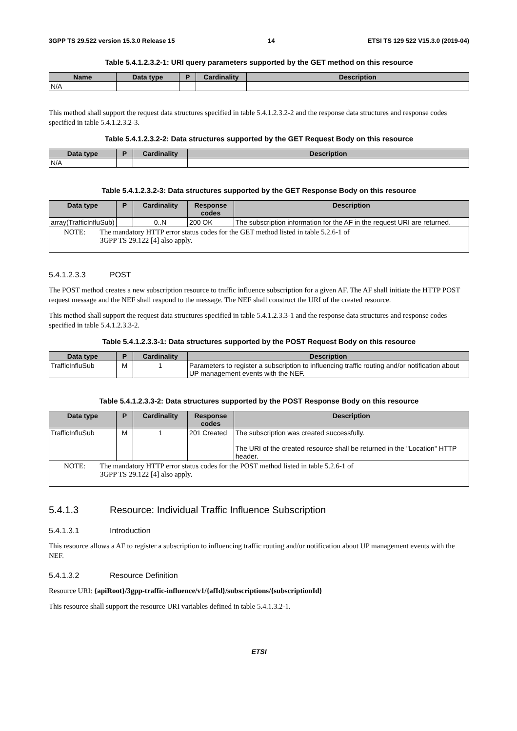3GPP TS 29.522 version 15.3.0 Release 15 14 ETSI TS 129 522 V15.3.0 (2019-04)
Table 5.4.1.2.3.2-1: URI query parameters supported by the GET method on this resource
| Name | Data type | P | Cardinality | Description |
| --- | --- | --- | --- | --- |
| N/A | | | | |
This method shall support the request data structures specified in table 5.4.1.2.3.2-2 and the response data structures and response codes specified in table 5.4.1.2.3.2-3.
Table 5.4.1.2.3.2-2: Data structures supported by the GET Request Body on this resource
| Data type | P | Cardinality | Description |
| --- | --- | --- | --- |
| N/A | | | |
Table 5.4.1.2.3.2-3: Data structures supported by the GET Response Body on this resource
| Data type | P | Cardinality | Response codes | Description |
| --- | --- | --- | --- | --- |
| array(TrafficInfluSub) | | 0..N | 200 OK | The subscription information for the AF in the request URI are returned. |
| NOTE: The mandatory HTTP error status codes for the GET method listed in table 5.2.6-1 of 3GPP TS 29.122 [4] also apply. | | | | |
5.4.1.2.3.3 POST
The POST method creates a new subscription resource to traffic influence subscription for a given AF. The AF shall initiate the HTTP POST request message and the NEF shall respond to the message. The NEF shall construct the URI of the created resource.
This method shall support the request data structures specified in table 5.4.1.2.3.3-1 and the response data structures and response codes specified in table 5.4.1.2.3.3-2.
Table 5.4.1.2.3.3-1: Data structures supported by the POST Request Body on this resource
| Data type | P | Cardinality | Description |
| --- | --- | --- | --- |
| TrafficInfluSub | M | 1 | Parameters to register a subscription to influencing traffic routing and/or notification about UP management events with the NEF. |
Table 5.4.1.2.3.3-2: Data structures supported by the POST Response Body on this resource
| Data type | P | Cardinality | Response codes | Description |
| --- | --- | --- | --- | --- |
| TrafficInfluSub | M | 1 | 201 Created | The subscription was created successfully. The URI of the created resource shall be returned in the "Location" HTTP header. |
| NOTE: The mandatory HTTP error status codes for the POST method listed in table 5.2.6-1 of 3GPP TS 29.122 [4] also apply. | | | | |
5.4.1.3 Resource: Individual Traffic Influence Subscription
5.4.1.3.1 Introduction
This resource allows a AF to register a subscription to influencing traffic routing and/or notification about UP management events with the NEF.
5.4.1.3.2 Resource Definition
Resource URI: {apiRoot}/3gpp-traffic-influence/v1/{afId}/subscriptions/{subscriptionId}
This resource shall support the resource URI variables defined in table 5.4.1.3.2-1.
ETSI